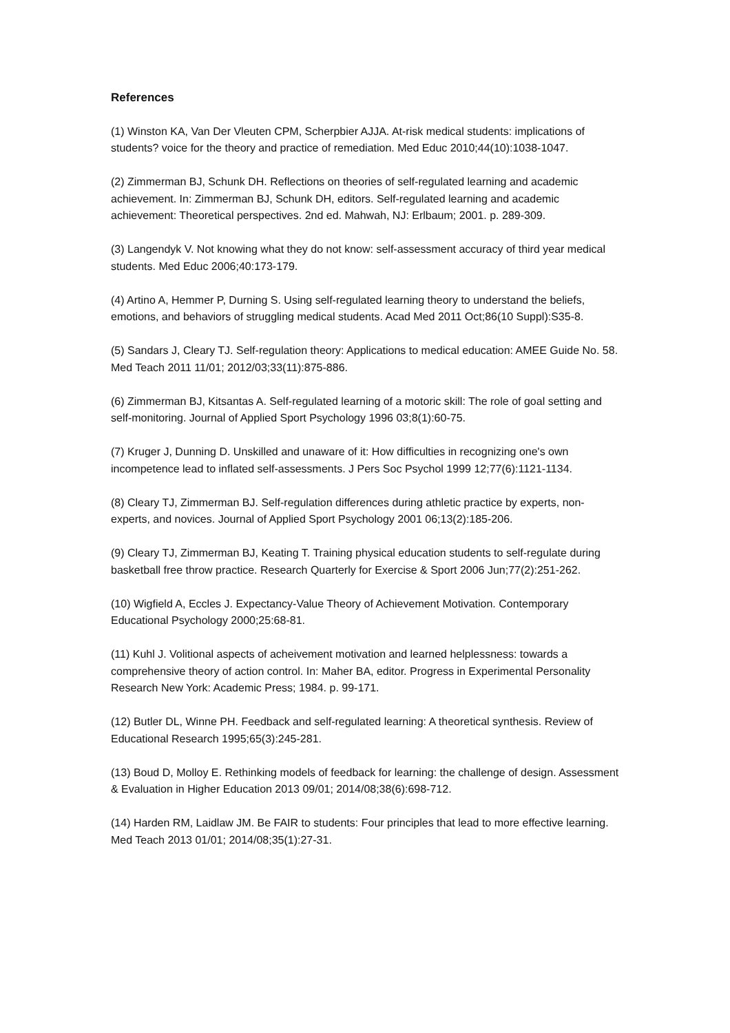References
(1) Winston KA, Van Der Vleuten CPM, Scherpbier AJJA. At-risk medical students: implications of students? voice for the theory and practice of remediation. Med Educ 2010;44(10):1038-1047.
(2) Zimmerman BJ, Schunk DH. Reflections on theories of self-regulated learning and academic achievement. In: Zimmerman BJ, Schunk DH, editors. Self-regulated learning and academic achievement: Theoretical perspectives. 2nd ed. Mahwah, NJ: Erlbaum; 2001. p. 289-309.
(3) Langendyk V. Not knowing what they do not know: self-assessment accuracy of third year medical students. Med Educ 2006;40:173-179.
(4) Artino A, Hemmer P, Durning S. Using self-regulated learning theory to understand the beliefs, emotions, and behaviors of struggling medical students. Acad Med 2011 Oct;86(10 Suppl):S35-8.
(5) Sandars J, Cleary TJ. Self-regulation theory: Applications to medical education: AMEE Guide No. 58. Med Teach 2011 11/01; 2012/03;33(11):875-886.
(6) Zimmerman BJ, Kitsantas A. Self-regulated learning of a motoric skill: The role of goal setting and self-monitoring. Journal of Applied Sport Psychology 1996 03;8(1):60-75.
(7) Kruger J, Dunning D. Unskilled and unaware of it: How difficulties in recognizing one's own incompetence lead to inflated self-assessments. J Pers Soc Psychol 1999 12;77(6):1121-1134.
(8) Cleary TJ, Zimmerman BJ. Self-regulation differences during athletic practice by experts, non-experts, and novices. Journal of Applied Sport Psychology 2001 06;13(2):185-206.
(9) Cleary TJ, Zimmerman BJ, Keating T. Training physical education students to self-regulate during basketball free throw practice. Research Quarterly for Exercise & Sport 2006 Jun;77(2):251-262.
(10) Wigfield A, Eccles J. Expectancy-Value Theory of Achievement Motivation. Contemporary Educational Psychology 2000;25:68-81.
(11) Kuhl J. Volitional aspects of acheivement motivation and learned helplessness: towards a comprehensive theory of action control. In: Maher BA, editor. Progress in Experimental Personality Research New York: Academic Press; 1984. p. 99-171.
(12) Butler DL, Winne PH. Feedback and self-regulated learning: A theoretical synthesis. Review of Educational Research 1995;65(3):245-281.
(13) Boud D, Molloy E. Rethinking models of feedback for learning: the challenge of design. Assessment & Evaluation in Higher Education 2013 09/01; 2014/08;38(6):698-712.
(14) Harden RM, Laidlaw JM. Be FAIR to students: Four principles that lead to more effective learning. Med Teach 2013 01/01; 2014/08;35(1):27-31.